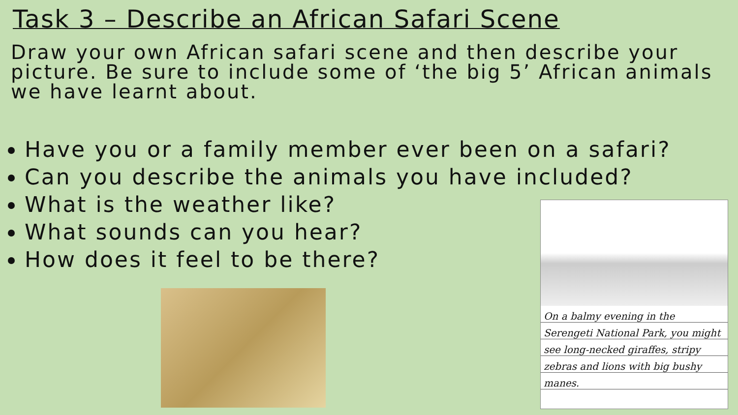Task 3 – Describe an African Safari Scene
Draw your own African safari scene and then describe your picture. Be sure to include some of ‘the big 5’ African animals we have learnt about.
Have you or a family member ever been on a safari?
Can you describe the animals you have included?
What is the weather like?
What sounds can you hear?
How does it feel to be there?
On a balmy evening in the Serengeti National Park, you might see long-necked giraffes, stripy zebras and lions with big bushy manes.